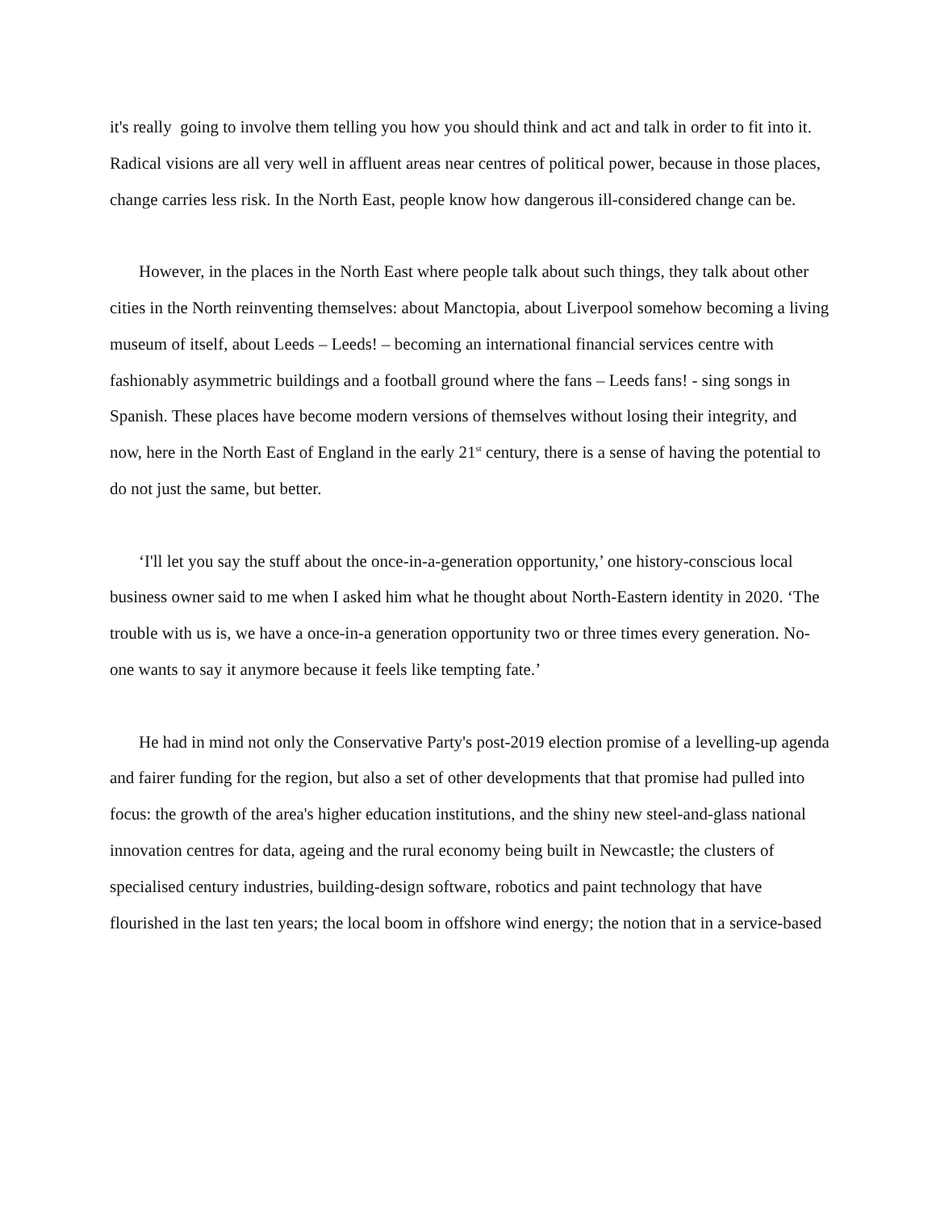it's really going to involve them telling you how you should think and act and talk in order to fit into it. Radical visions are all very well in affluent areas near centres of political power, because in those places, change carries less risk. In the North East, people know how dangerous ill-considered change can be.
However, in the places in the North East where people talk about such things, they talk about other cities in the North reinventing themselves: about Manctopia, about Liverpool somehow becoming a living museum of itself, about Leeds – Leeds! – becoming an international financial services centre with fashionably asymmetric buildings and a football ground where the fans – Leeds fans! - sing songs in Spanish. These places have become modern versions of themselves without losing their integrity, and now, here in the North East of England in the early 21<sup>st</sup> century, there is a sense of having the potential to do not just the same, but better.
‘I'll let you say the stuff about the once-in-a-generation opportunity,’ one history-conscious local business owner said to me when I asked him what he thought about North-Eastern identity in 2020. ‘The trouble with us is, we have a once-in-a generation opportunity two or three times every generation. No-one wants to say it anymore because it feels like tempting fate.’
He had in mind not only the Conservative Party's post-2019 election promise of a levelling-up agenda and fairer funding for the region, but also a set of other developments that that promise had pulled into focus: the growth of the area's higher education institutions, and the shiny new steel-and-glass national innovation centres for data, ageing and the rural economy being built in Newcastle; the clusters of specialised century industries, building-design software, robotics and paint technology that have flourished in the last ten years; the local boom in offshore wind energy; the notion that in a service-based